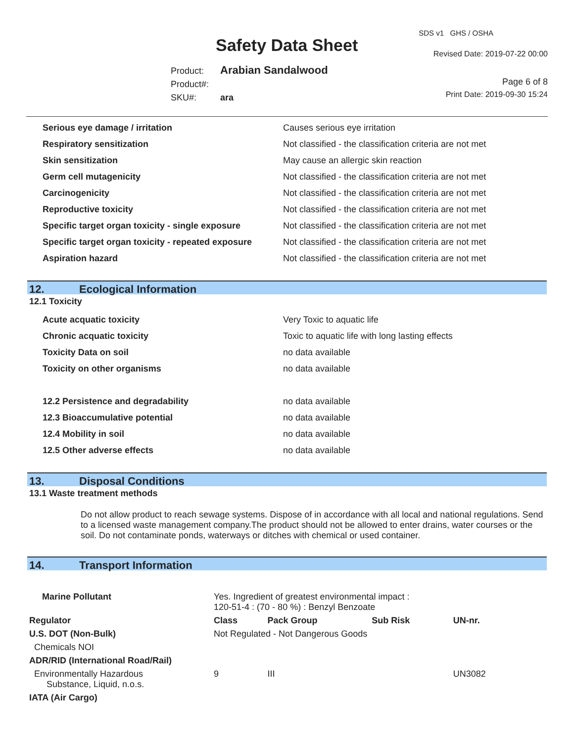Safety Data Sheet
SDS v1 GHS / OSHA
Revised Date: 2019-07-22 00:00
Product: Arabian Sandalwood
Product#:
SKU#: ara
Page 6 of 8
Print Date: 2019-09-30 15:24
| Serious eye damage / irritation | Causes serious eye irritation |
| Respiratory sensitization | Not classified - the classification criteria are not met |
| Skin sensitization | May cause an allergic skin reaction |
| Germ cell mutagenicity | Not classified - the classification criteria are not met |
| Carcinogenicity | Not classified - the classification criteria are not met |
| Reproductive toxicity | Not classified - the classification criteria are not met |
| Specific target organ toxicity - single exposure | Not classified - the classification criteria are not met |
| Specific target organ toxicity - repeated exposure | Not classified - the classification criteria are not met |
| Aspiration hazard | Not classified - the classification criteria are not met |
12. Ecological Information
12.1 Toxicity
| Acute acquatic toxicity | Very Toxic to aquatic life |
| Chronic acquatic toxicity | Toxic to aquatic life with long lasting effects |
| Toxicity Data on soil | no data available |
| Toxicity on other organisms | no data available |
| 12.2 Persistence and degradability | no data available |
| 12.3 Bioaccumulative potential | no data available |
| 12.4 Mobility in soil | no data available |
| 12.5 Other adverse effects | no data available |
13. Disposal Conditions
13.1 Waste treatment methods
Do not allow product to reach sewage systems. Dispose of in accordance with all local and national regulations. Send to a licensed waste management company.The product should not be allowed to enter drains, water courses or the soil. Do not contaminate ponds, waterways or ditches with chemical or used container.
14. Transport Information
| Marine Pollutant | Yes. Ingredient of greatest environmental impact : 120-51-4 : (70 - 80 %) : Benzyl Benzoate | | | |
| Regulator | Class | Pack Group | Sub Risk | UN-nr. |
| U.S. DOT (Non-Bulk) | Not Regulated - Not Dangerous Goods | | | |
| Chemicals NOI | | | | |
| ADR/RID (International Road/Rail) | | | | |
| Environmentally Hazardous Substance, Liquid, n.o.s. | 9 | III | | UN3082 |
| IATA (Air Cargo) | | | | |